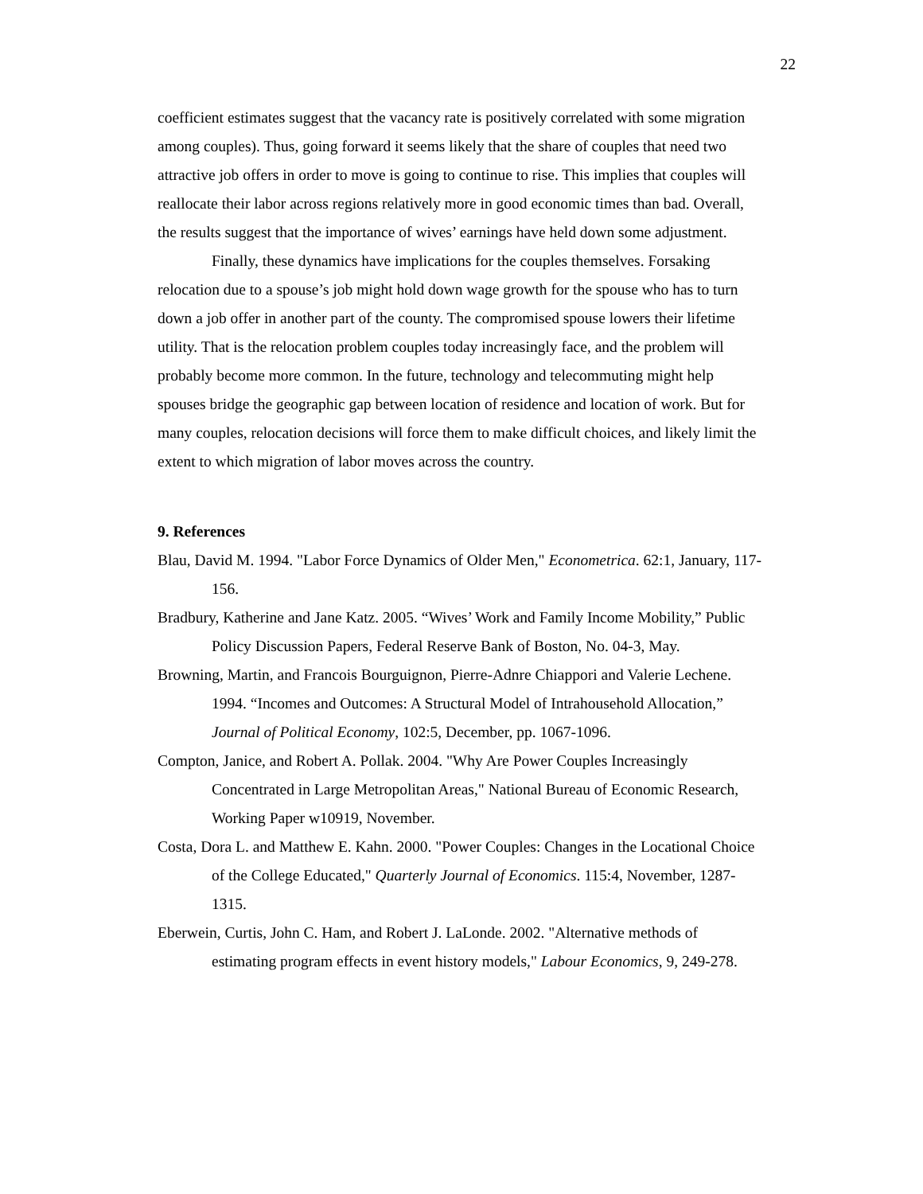22
coefficient estimates suggest that the vacancy rate is positively correlated with some migration among couples). Thus, going forward it seems likely that the share of couples that need two attractive job offers in order to move is going to continue to rise. This implies that couples will reallocate their labor across regions relatively more in good economic times than bad. Overall, the results suggest that the importance of wives’ earnings have held down some adjustment.
Finally, these dynamics have implications for the couples themselves. Forsaking relocation due to a spouse’s job might hold down wage growth for the spouse who has to turn down a job offer in another part of the county. The compromised spouse lowers their lifetime utility. That is the relocation problem couples today increasingly face, and the problem will probably become more common. In the future, technology and telecommuting might help spouses bridge the geographic gap between location of residence and location of work. But for many couples, relocation decisions will force them to make difficult choices, and likely limit the extent to which migration of labor moves across the country.
9. References
Blau, David M. 1994. "Labor Force Dynamics of Older Men," Econometrica. 62:1, January, 117-156.
Bradbury, Katherine and Jane Katz. 2005. “Wives’ Work and Family Income Mobility,” Public Policy Discussion Papers, Federal Reserve Bank of Boston, No. 04-3, May.
Browning, Martin, and Francois Bourguignon, Pierre-Adnre Chiappori and Valerie Lechene. 1994. “Incomes and Outcomes: A Structural Model of Intrahousehold Allocation,” Journal of Political Economy, 102:5, December, pp. 1067-1096.
Compton, Janice, and Robert A. Pollak. 2004. "Why Are Power Couples Increasingly Concentrated in Large Metropolitan Areas," National Bureau of Economic Research, Working Paper w10919, November.
Costa, Dora L. and Matthew E. Kahn. 2000. "Power Couples: Changes in the Locational Choice of the College Educated," Quarterly Journal of Economics. 115:4, November, 1287-1315.
Eberwein, Curtis, John C. Ham, and Robert J. LaLonde. 2002. "Alternative methods of estimating program effects in event history models," Labour Economics, 9, 249-278.